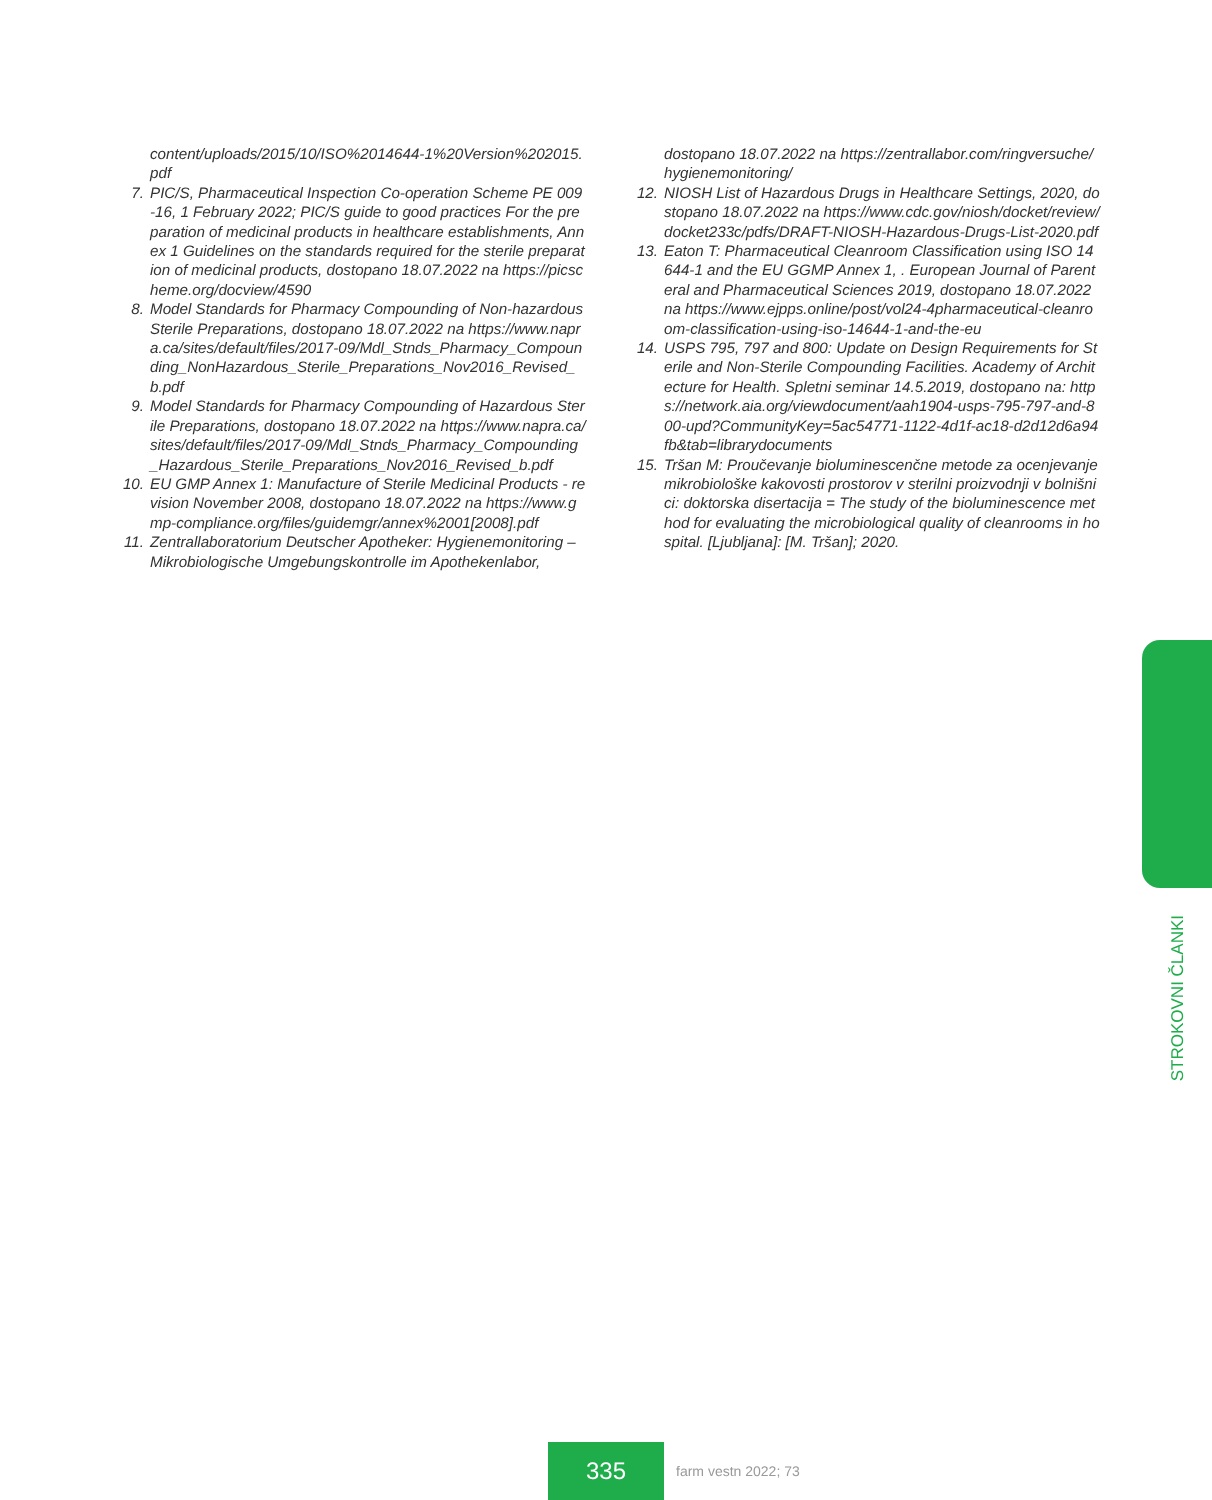content/uploads/2015/10/ISO%2014644-1%20Version%202015.pdf
7. PIC/S, Pharmaceutical Inspection Co-operation Scheme PE 009-16, 1 February 2022; PIC/S guide to good practices For the preparation of medicinal products in healthcare establishments, Annex 1 Guidelines on the standards required for the sterile preparation of medicinal products, dostopano 18.07.2022 na https://picscheme.org/docview/4590
8. Model Standards for Pharmacy Compounding of Non-hazardous Sterile Preparations, dostopano 18.07.2022 na https://www.napra.ca/sites/default/files/2017-09/Mdl_Stnds_Pharmacy_Compounding_NonHazardous_Sterile_Preparations_Nov2016_Revised_b.pdf
9. Model Standards for Pharmacy Compounding of Hazardous Sterile Preparations, dostopano 18.07.2022 na https://www.napra.ca/sites/default/files/2017-09/Mdl_Stnds_Pharmacy_Compounding_Hazardous_Sterile_Preparations_Nov2016_Revised_b.pdf
10. EU GMP Annex 1: Manufacture of Sterile Medicinal Products - revision November 2008, dostopano 18.07.2022 na https://www.gmp-compliance.org/files/guidemgr/annex%2001[2008].pdf
11. Zentrallaboratorium Deutscher Apotheker: Hygienemonitoring – Mikrobiologische Umgebungskontrolle im Apothekenlabor,
dostopano 18.07.2022 na https://zentrallabor.com/ringversuche/hygienemonitoring/
12. NIOSH List of Hazardous Drugs in Healthcare Settings, 2020, dostopano 18.07.2022 na https://www.cdc.gov/niosh/docket/review/docket233c/pdfs/DRAFT-NIOSH-Hazardous-Drugs-List-2020.pdf
13. Eaton T: Pharmaceutical Cleanroom Classification using ISO 14644-1 and the EU GGMP Annex 1, . European Journal of Parenteral and Pharmaceutical Sciences 2019, dostopano 18.07.2022 na https://www.ejpps.online/post/vol24-4pharmaceutical-cleanroom-classification-using-iso-14644-1-and-the-eu
14. USPS 795, 797 and 800: Update on Design Requirements for Sterile and Non-Sterile Compounding Facilities. Academy of Architecture for Health. Spletni seminar 14.5.2019, dostopano na: https://network.aia.org/viewdocument/aah1904-usps-795-797-and-800-upd?CommunityKey=5ac54771-1122-4d1f-ac18-d2d12d6a94fb&tab=librarydocuments
15. Tršan M: Proučevanje bioluminescenčne metode za ocenjevanje mikrobiološke kakovosti prostorov v sterilni proizvodnji v bolnišnici: doktorska disertacija = The study of the bioluminescence method for evaluating the microbiological quality of cleanrooms in hospital. [Ljubljana]: [M. Tršan]; 2020.
STROKOVNI ČLANKI
335
farm vestn 2022; 73